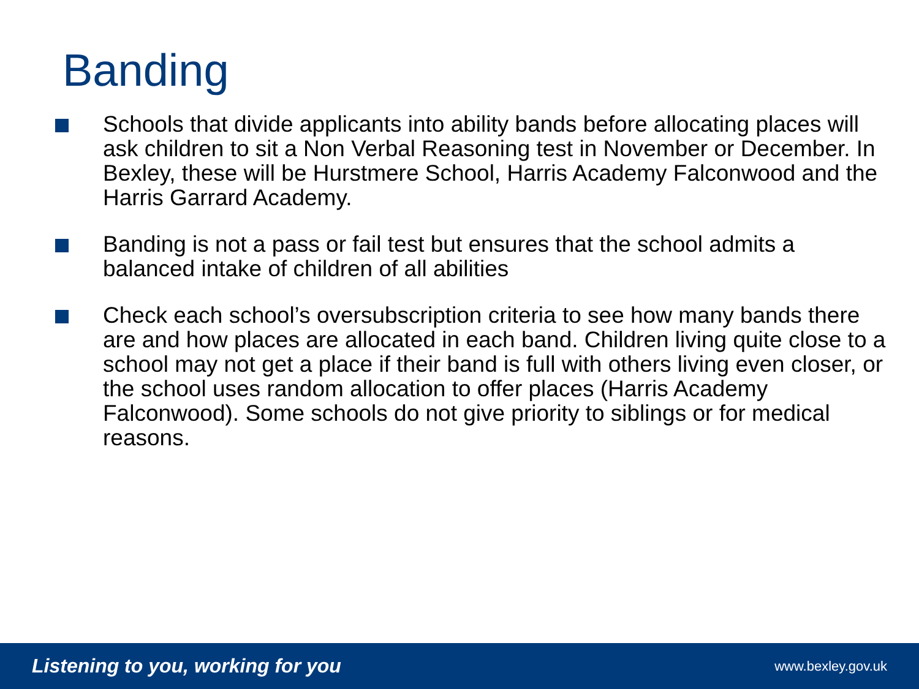Banding
Schools that divide applicants into ability bands before allocating places will ask children to sit a Non Verbal Reasoning test in November or December. In Bexley, these will be Hurstmere School, Harris Academy Falconwood and the Harris Garrard Academy.
Banding is not a pass or fail test but ensures that the school admits a balanced intake of children of all abilities
Check each school’s oversubscription criteria to see how many bands there are and how places are allocated in each band. Children living quite close to a school may not get a place if their band is full with others living even closer, or the school uses random allocation to offer places (Harris Academy Falconwood). Some schools do not give priority to siblings or for medical reasons.
Listening to you, working for you www.bexley.gov.uk